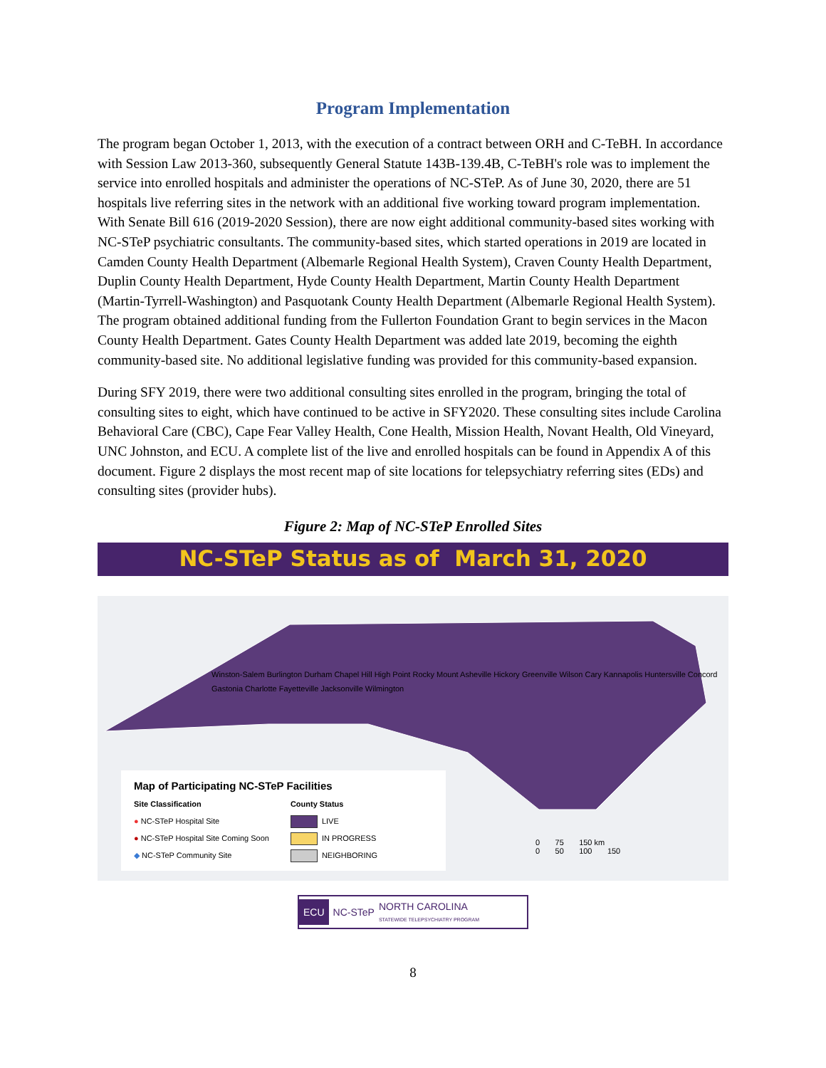Program Implementation
The program began October 1, 2013, with the execution of a contract between ORH and C-TeBH. In accordance with Session Law 2013-360, subsequently General Statute 143B-139.4B, C-TeBH's role was to implement the service into enrolled hospitals and administer the operations of NC-STeP. As of June 30, 2020, there are 51 hospitals live referring sites in the network with an additional five working toward program implementation. With Senate Bill 616 (2019-2020 Session), there are now eight additional community-based sites working with NC-STeP psychiatric consultants. The community-based sites, which started operations in 2019 are located in Camden County Health Department (Albemarle Regional Health System), Craven County Health Department, Duplin County Health Department, Hyde County Health Department, Martin County Health Department (Martin-Tyrrell-Washington) and Pasquotank County Health Department (Albemarle Regional Health System). The program obtained additional funding from the Fullerton Foundation Grant to begin services in the Macon County Health Department. Gates County Health Department was added late 2019, becoming the eighth community-based site. No additional legislative funding was provided for this community-based expansion.
During SFY 2019, there were two additional consulting sites enrolled in the program, bringing the total of consulting sites to eight, which have continued to be active in SFY2020. These consulting sites include Carolina Behavioral Care (CBC), Cape Fear Valley Health, Cone Health, Mission Health, Novant Health, Old Vineyard, UNC Johnston, and ECU. A complete list of the live and enrolled hospitals can be found in Appendix A of this document. Figure 2 displays the most recent map of site locations for telepsychiatry referring sites (EDs) and consulting sites (provider hubs).
Figure 2: Map of NC-STeP Enrolled Sites
NC-STeP Status as of March 31, 2020
Winston-Salem Burlington Durham Chapel Hill High Point Rocky Mount Asheville Hickory Greenville Wilson Cary Kannapolis Huntersville Concord Gastonia Charlotte Fayetteville Jacksonville Wilmington
Map of Participating NC-STeP Facilities
Site Classification
● NC-STeP Hospital Site
● NC-STeP Hospital Site Coming Soon
◆ NC-STeP Community Site
County Status
LIVE
IN PROGRESS
NEIGHBORING
0 75 150 km
0 50 100 150
ECU NC-STeP NORTH CAROLINA
STATEWIDE TELEPSYCHIATRY PROGRAM
8